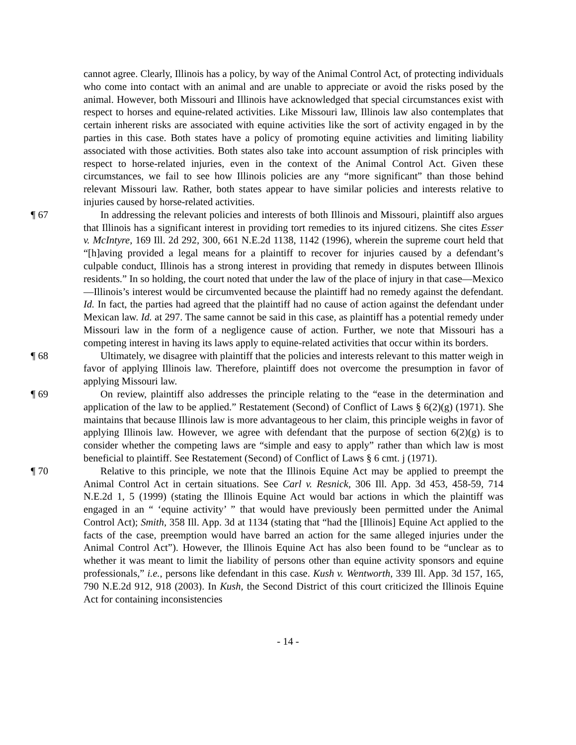cannot agree. Clearly, Illinois has a policy, by way of the Animal Control Act, of protecting individuals who come into contact with an animal and are unable to appreciate or avoid the risks posed by the animal. However, both Missouri and Illinois have acknowledged that special circumstances exist with respect to horses and equine-related activities. Like Missouri law, Illinois law also contemplates that certain inherent risks are associated with equine activities like the sort of activity engaged in by the parties in this case. Both states have a policy of promoting equine activities and limiting liability associated with those activities. Both states also take into account assumption of risk principles with respect to horse-related injuries, even in the context of the Animal Control Act. Given these circumstances, we fail to see how Illinois policies are any “more significant” than those behind relevant Missouri law. Rather, both states appear to have similar policies and interests relative to injuries caused by horse-related activities.
¶ 67 In addressing the relevant policies and interests of both Illinois and Missouri, plaintiff also argues that Illinois has a significant interest in providing tort remedies to its injured citizens. She cites Esser v. McIntyre, 169 Ill. 2d 292, 300, 661 N.E.2d 1138, 1142 (1996), wherein the supreme court held that “[h]aving provided a legal means for a plaintiff to recover for injuries caused by a defendant’s culpable conduct, Illinois has a strong interest in providing that remedy in disputes between Illinois residents.” In so holding, the court noted that under the law of the place of injury in that case—Mexico—Illinois’s interest would be circumvented because the plaintiff had no remedy against the defendant. Id. In fact, the parties had agreed that the plaintiff had no cause of action against the defendant under Mexican law. Id. at 297. The same cannot be said in this case, as plaintiff has a potential remedy under Missouri law in the form of a negligence cause of action. Further, we note that Missouri has a competing interest in having its laws apply to equine-related activities that occur within its borders.
¶ 68 Ultimately, we disagree with plaintiff that the policies and interests relevant to this matter weigh in favor of applying Illinois law. Therefore, plaintiff does not overcome the presumption in favor of applying Missouri law.
¶ 69 On review, plaintiff also addresses the principle relating to the “ease in the determination and application of the law to be applied.” Restatement (Second) of Conflict of Laws § 6(2)(g) (1971). She maintains that because Illinois law is more advantageous to her claim, this principle weighs in favor of applying Illinois law. However, we agree with defendant that the purpose of section 6(2)(g) is to consider whether the competing laws are “simple and easy to apply” rather than which law is most beneficial to plaintiff. See Restatement (Second) of Conflict of Laws § 6 cmt. j (1971).
¶ 70 Relative to this principle, we note that the Illinois Equine Act may be applied to preempt the Animal Control Act in certain situations. See Carl v. Resnick, 306 Ill. App. 3d 453, 458-59, 714 N.E.2d 1, 5 (1999) (stating the Illinois Equine Act would bar actions in which the plaintiff was engaged in an “ ‘equine activity’ ” that would have previously been permitted under the Animal Control Act); Smith, 358 Ill. App. 3d at 1134 (stating that “had the [Illinois] Equine Act applied to the facts of the case, preemption would have barred an action for the same alleged injuries under the Animal Control Act”). However, the Illinois Equine Act has also been found to be “unclear as to whether it was meant to limit the liability of persons other than equine activity sponsors and equine professionals,” i.e., persons like defendant in this case. Kush v. Wentworth, 339 Ill. App. 3d 157, 165, 790 N.E.2d 912, 918 (2003). In Kush, the Second District of this court criticized the Illinois Equine Act for containing inconsistencies
- 14 -